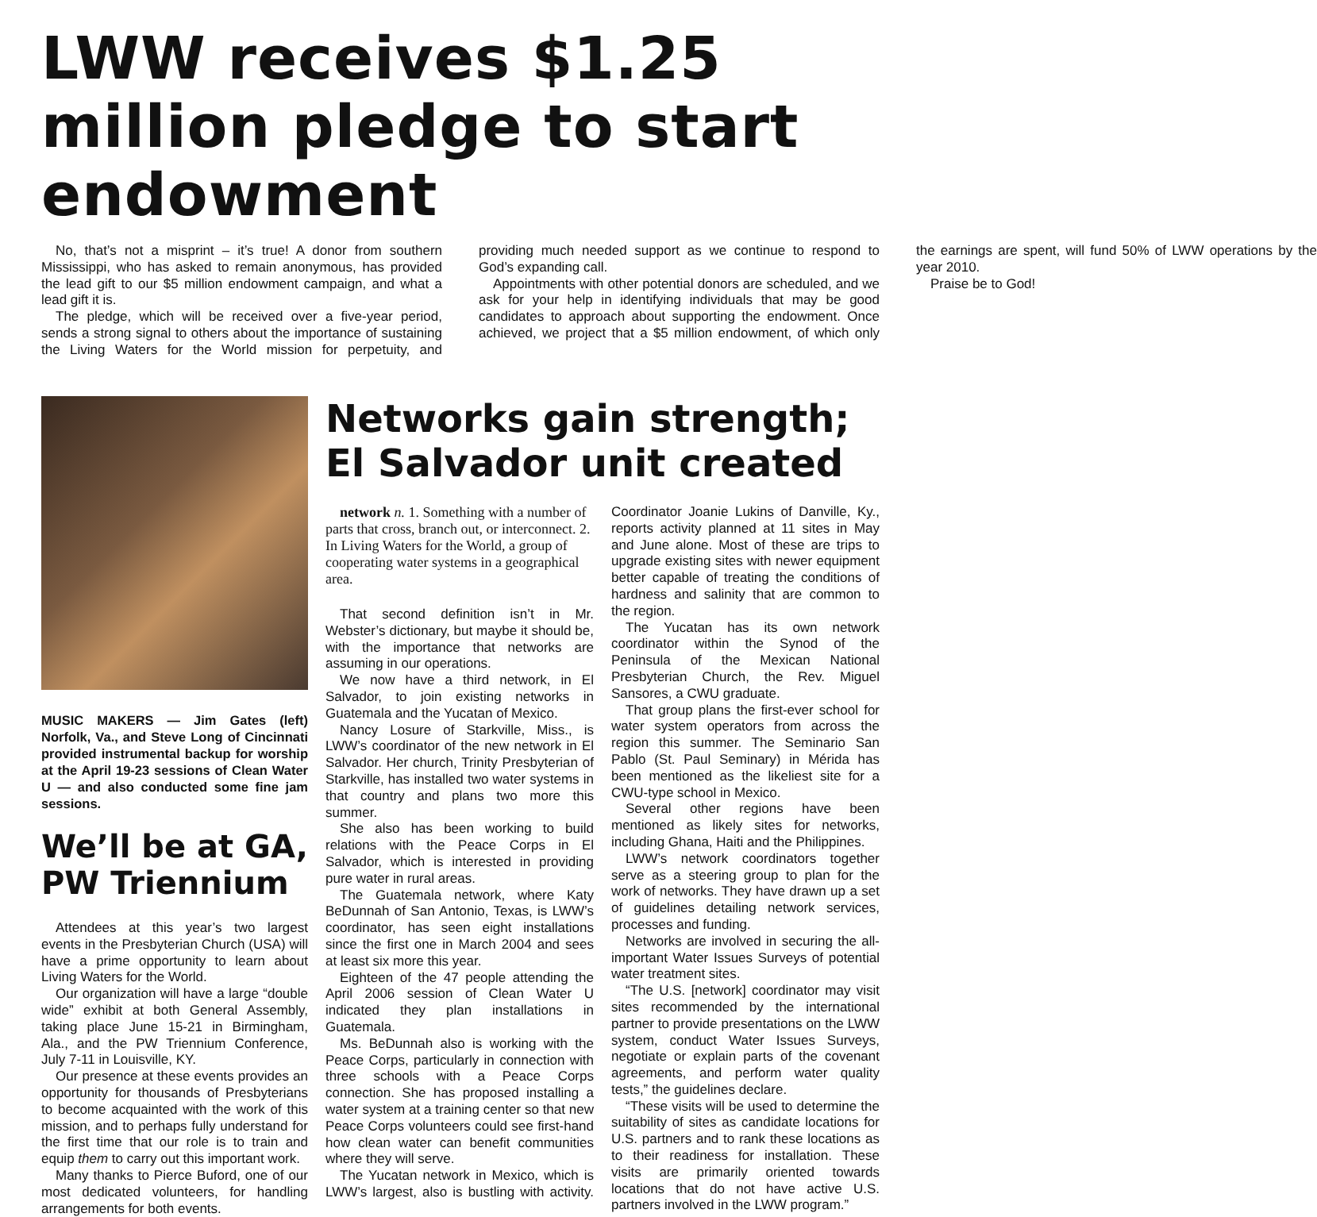LWW receives $1.25 million pledge to start endowment
No, that’s not a misprint – it’s true! A donor from southern Mississippi, who has asked to remain anonymous, has provided the lead gift to our $5 million endowment campaign, and what a lead gift it is.
The pledge, which will be received over a five-year period, sends a strong signal to others about the importance of sustaining the Living Waters for the World mission for perpetuity, and providing much needed support as we continue to respond to God’s expanding call.
Appointments with other potential donors are scheduled, and we ask for your help in identifying individuals that may be good candidates to approach about supporting the endowment. Once achieved, we project that a $5 million endowment, of which only the earnings are spent, will fund 50% of LWW operations by the year 2010.
Praise be to God!
MUSIC MAKERS — Jim Gates (left) Norfolk, Va., and Steve Long of Cincinnati provided instrumental backup for worship at the April 19-23 sessions of Clean Water U — and also conducted some fine jam sessions.
We’ll be at GA, PW Triennium
Attendees at this year’s two largest events in the Presbyterian Church (USA) will have a prime opportunity to learn about Living Waters for the World.
Our organization will have a large “double wide” exhibit at both General Assembly, taking place June 15-21 in Birmingham, Ala., and the PW Triennium Conference, July 7-11 in Louisville, KY.
Our presence at these events provides an opportunity for thousands of Presbyterians to become acquainted with the work of this mission, and to perhaps fully understand for the first time that our role is to train and equip them to carry out this important work.
Many thanks to Pierce Buford, one of our most dedicated volunteers, for handling arrangements for both events.
Networks gain strength; El Salvador unit created
network n. 1. Something with a number of parts that cross, branch out, or interconnect. 2. In Living Waters for the World, a group of cooperating water systems in a geographical area.
That second definition isn’t in Mr. Webster’s dictionary, but maybe it should be, with the importance that networks are assuming in our operations.
We now have a third network, in El Salvador, to join existing networks in Guatemala and the Yucatan of Mexico.
Nancy Losure of Starkville, Miss., is LWW’s coordinator of the new network in El Salvador. Her church, Trinity Presbyterian of Starkville, has installed two water systems in that country and plans two more this summer.
She also has been working to build relations with the Peace Corps in El Salvador, which is interested in providing pure water in rural areas.
The Guatemala network, where Katy BeDunnah of San Antonio, Texas, is LWW’s coordinator, has seen eight installations since the first one in March 2004 and sees at least six more this year.
Eighteen of the 47 people attending the April 2006 session of Clean Water U indicated they plan installations in Guatemala.
Ms. BeDunnah also is working with the Peace Corps, particularly in connection with three schools with a Peace Corps connection. She has proposed installing a water system at a training center so that new Peace Corps volunteers could see first-hand how clean water can benefit communities where they will serve.
The Yucatan network in Mexico, which is LWW’s largest, also is bustling with activity. Coordinator Joanie Lukins of Danville, Ky., reports activity planned at 11 sites in May and June alone. Most of these are trips to upgrade existing sites with newer equipment better capable of treating the conditions of hardness and salinity that are common to the region.
The Yucatan has its own network coordinator within the Synod of the Peninsula of the Mexican National Presbyterian Church, the Rev. Miguel Sansores, a CWU graduate.
That group plans the first-ever school for water system operators from across the region this summer. The Seminario San Pablo (St. Paul Seminary) in Mérida has been mentioned as the likeliest site for a CWU-type school in Mexico.
Several other regions have been mentioned as likely sites for networks, including Ghana, Haiti and the Philippines.
LWW’s network coordinators together serve as a steering group to plan for the work of networks. They have drawn up a set of guidelines detailing network services, processes and funding.
Networks are involved in securing the all-important Water Issues Surveys of potential water treatment sites.
“The U.S. [network] coordinator may visit sites recommended by the international partner to provide presentations on the LWW system, conduct Water Issues Surveys, negotiate or explain parts of the covenant agreements, and perform water quality tests,” the guidelines declare.
“These visits will be used to determine the suitability of sites as candidate locations for U.S. partners and to rank these locations as to their readiness for installation. These visits are primarily oriented towards locations that do not have active U.S. partners involved in the LWW program.”